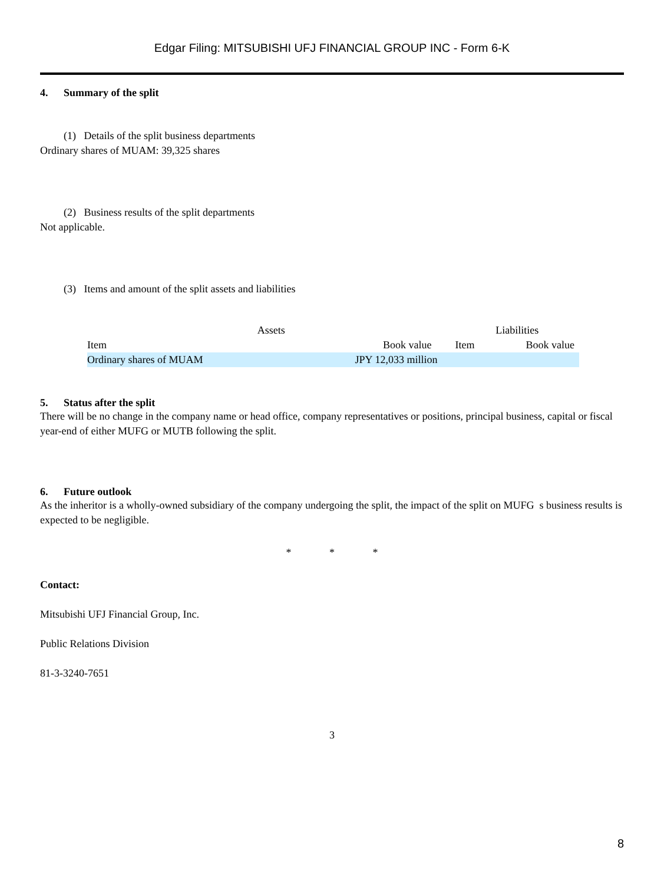Edgar Filing: MITSUBISHI UFJ FINANCIAL GROUP INC - Form 6-K
4. Summary of the split
(1) Details of the split business departments
Ordinary shares of MUAM: 39,325 shares
(2) Business results of the split departments
Not applicable.
(3) Items and amount of the split assets and liabilities
| Assets | | Liabilities | |
| --- | --- | --- | --- |
| Item | Book value | Item | Book value |
| Ordinary shares of MUAM | JPY 12,033 million | | |
5. Status after the split
There will be no change in the company name or head office, company representatives or positions, principal business, capital or fiscal year-end of either MUFG or MUTB following the split.
6. Future outlook
As the inheritor is a wholly-owned subsidiary of the company undergoing the split, the impact of the split on MUFG s business results is expected to be negligible.
* * *
Contact:
Mitsubishi UFJ Financial Group, Inc.
Public Relations Division
81-3-3240-7651
3
8